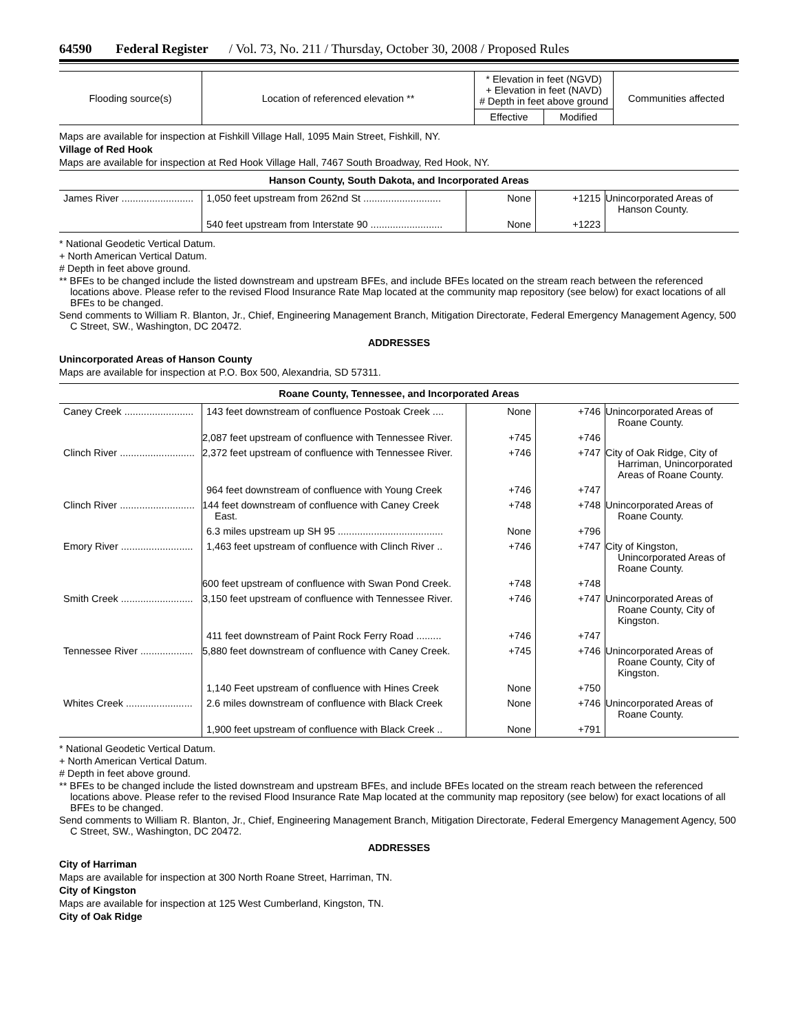64590 Federal Register / Vol. 73, No. 211 / Thursday, October 30, 2008 / Proposed Rules
| Flooding source(s) | Location of referenced elevation ** | * Elevation in feet (NGVD) + Elevation in feet (NAVD) # Depth in feet above ground | | Communities affected |
| --- | --- | --- | --- | --- |
| | | Effective | Modified | |
Maps are available for inspection at Fishkill Village Hall, 1095 Main Street, Fishkill, NY.
Village of Red Hook
Maps are available for inspection at Red Hook Village Hall, 7467 South Broadway, Red Hook, NY.
Hanson County, South Dakota, and Incorporated Areas
| James River .......................... | 1,050 feet upstream from 262nd St ............................ | None | +1215 | Unincorporated Areas of Hanson County. |
| | 540 feet upstream from Interstate 90 .......................... | None | +1223 | |
* National Geodetic Vertical Datum.
+ North American Vertical Datum.
# Depth in feet above ground.
** BFEs to be changed include the listed downstream and upstream BFEs, and include BFEs located on the stream reach between the referenced locations above. Please refer to the revised Flood Insurance Rate Map located at the community map repository (see below) for exact locations of all BFEs to be changed.
Send comments to William R. Blanton, Jr., Chief, Engineering Management Branch, Mitigation Directorate, Federal Emergency Management Agency, 500 C Street, SW., Washington, DC 20472.
ADDRESSES
Unincorporated Areas of Hanson County
Maps are available for inspection at P.O. Box 500, Alexandria, SD 57311.
Roane County, Tennessee, and Incorporated Areas
| Caney Creek ......................... | 143 feet downstream of confluence Postoak Creek .... | None | +746 | Unincorporated Areas of Roane County. |
| | 2,087 feet upstream of confluence with Tennessee River. | +745 | +746 | |
| Clinch River ........................... | 2,372 feet upstream of confluence with Tennessee River. | +746 | +747 | City of Oak Ridge, City of Harriman, Unincorporated Areas of Roane County. |
| | 964 feet downstream of confluence with Young Creek | +746 | +747 | |
| Clinch River ........................... | 144 feet downstream of confluence with Caney Creek East. | +748 | +748 | Unincorporated Areas of Roane County. |
| | 6.3 miles upstream up SH 95 ...................................... | None | +796 | |
| Emory River .......................... | 1,463 feet upstream of confluence with Clinch River .. | +746 | +747 | City of Kingston, Unincorporated Areas of Roane County. |
| | 600 feet upstream of confluence with Swan Pond Creek. | +748 | +748 | |
| Smith Creek .......................... | 3,150 feet upstream of confluence with Tennessee River. | +746 | +747 | Unincorporated Areas of Roane County, City of Kingston. |
| | 411 feet downstream of Paint Rock Ferry Road ......... | +746 | +747 | |
| Tennessee River ................... | 5,880 feet downstream of confluence with Caney Creek. | +745 | +746 | Unincorporated Areas of Roane County, City of Kingston. |
| | 1,140 Feet upstream of confluence with Hines Creek | None | +750 | |
| Whites Creek ........................ | 2.6 miles downstream of confluence with Black Creek | None | +746 | Unincorporated Areas of Roane County. |
| | 1,900 feet upstream of confluence with Black Creek .. | None | +791 | |
* National Geodetic Vertical Datum.
+ North American Vertical Datum.
# Depth in feet above ground.
** BFEs to be changed include the listed downstream and upstream BFEs, and include BFEs located on the stream reach between the referenced locations above. Please refer to the revised Flood Insurance Rate Map located at the community map repository (see below) for exact locations of all BFEs to be changed.
Send comments to William R. Blanton, Jr., Chief, Engineering Management Branch, Mitigation Directorate, Federal Emergency Management Agency, 500 C Street, SW., Washington, DC 20472.
ADDRESSES
City of Harriman
Maps are available for inspection at 300 North Roane Street, Harriman, TN.
City of Kingston
Maps are available for inspection at 125 West Cumberland, Kingston, TN.
City of Oak Ridge